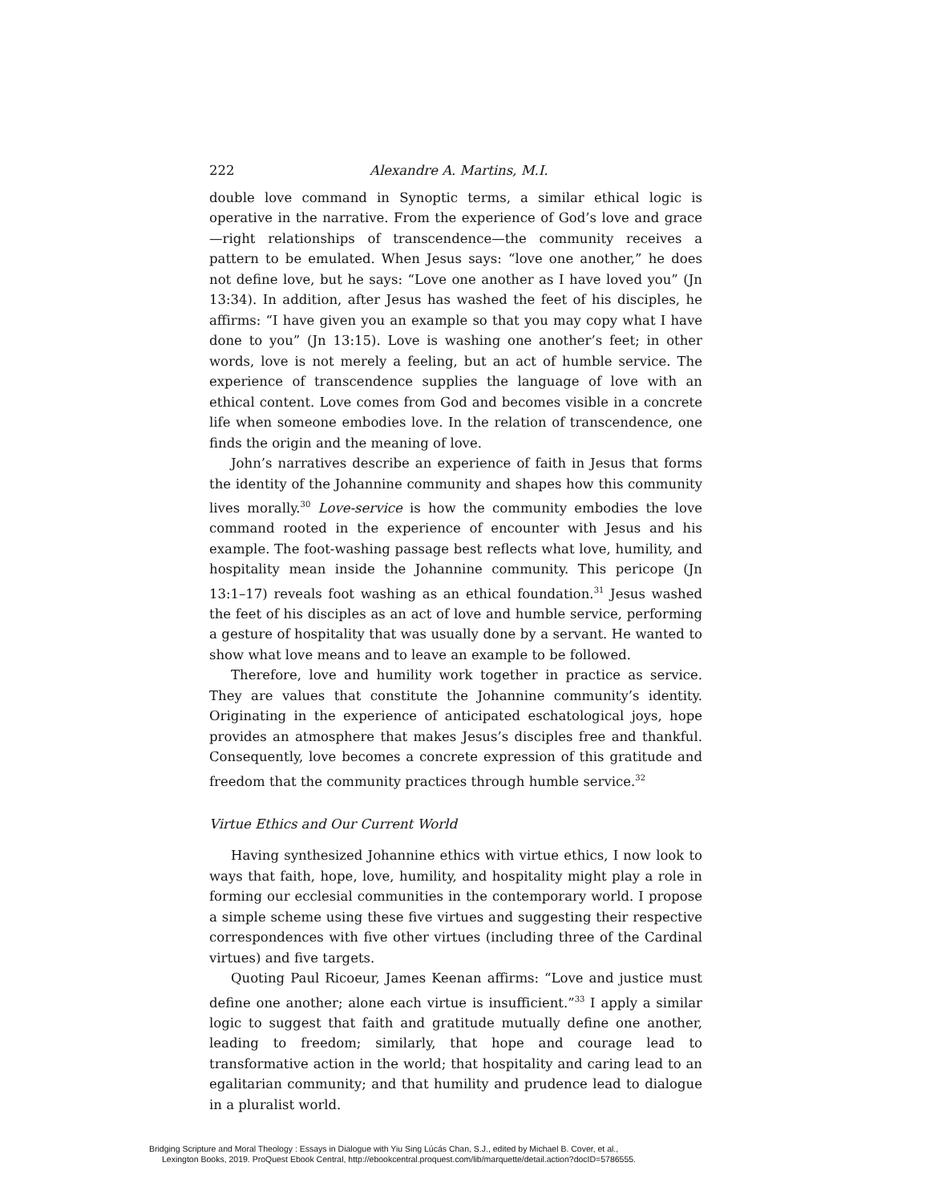222 Alexandre A. Martins, M.I.
double love command in Synoptic terms, a similar ethical logic is operative in the narrative. From the experience of God’s love and grace—right relationships of transcendence—the community receives a pattern to be emulated. When Jesus says: “love one another,” he does not define love, but he says: “Love one another as I have loved you” (Jn 13:34). In addition, after Jesus has washed the feet of his disciples, he affirms: “I have given you an example so that you may copy what I have done to you” (Jn 13:15). Love is washing one another’s feet; in other words, love is not merely a feeling, but an act of humble service. The experience of transcendence supplies the language of love with an ethical content. Love comes from God and becomes visible in a concrete life when someone embodies love. In the relation of transcendence, one finds the origin and the meaning of love.
John’s narratives describe an experience of faith in Jesus that forms the identity of the Johannine community and shapes how this community lives morally.<sup>30</sup> Love-service is how the community embodies the love command rooted in the experience of encounter with Jesus and his example. The foot-washing passage best reflects what love, humility, and hospitality mean inside the Johannine community. This pericope (Jn 13:1–17) reveals foot washing as an ethical foundation.<sup>31</sup> Jesus washed the feet of his disciples as an act of love and humble service, performing a gesture of hospitality that was usually done by a servant. He wanted to show what love means and to leave an example to be followed.
Therefore, love and humility work together in practice as service. They are values that constitute the Johannine community’s identity. Originating in the experience of anticipated eschatological joys, hope provides an atmosphere that makes Jesus’s disciples free and thankful. Consequently, love becomes a concrete expression of this gratitude and freedom that the community practices through humble service.<sup>32</sup>
Virtue Ethics and Our Current World
Having synthesized Johannine ethics with virtue ethics, I now look to ways that faith, hope, love, humility, and hospitality might play a role in forming our ecclesial communities in the contemporary world. I propose a simple scheme using these five virtues and suggesting their respective correspondences with five other virtues (including three of the Cardinal virtues) and five targets.
Quoting Paul Ricoeur, James Keenan affirms: “Love and justice must define one another; alone each virtue is insufficient.”<sup>33</sup> I apply a similar logic to suggest that faith and gratitude mutually define one another, leading to freedom; similarly, that hope and courage lead to transformative action in the world; that hospitality and caring lead to an egalitarian community; and that humility and prudence lead to dialogue in a pluralist world.
Bridging Scripture and Moral Theology : Essays in Dialogue with Yiu Sing Lúcás Chan, S.J., edited by Michael B. Cover, et al.,
Lexington Books, 2019. ProQuest Ebook Central, http://ebookcentral.proquest.com/lib/marquette/detail.action?docID=5786555.